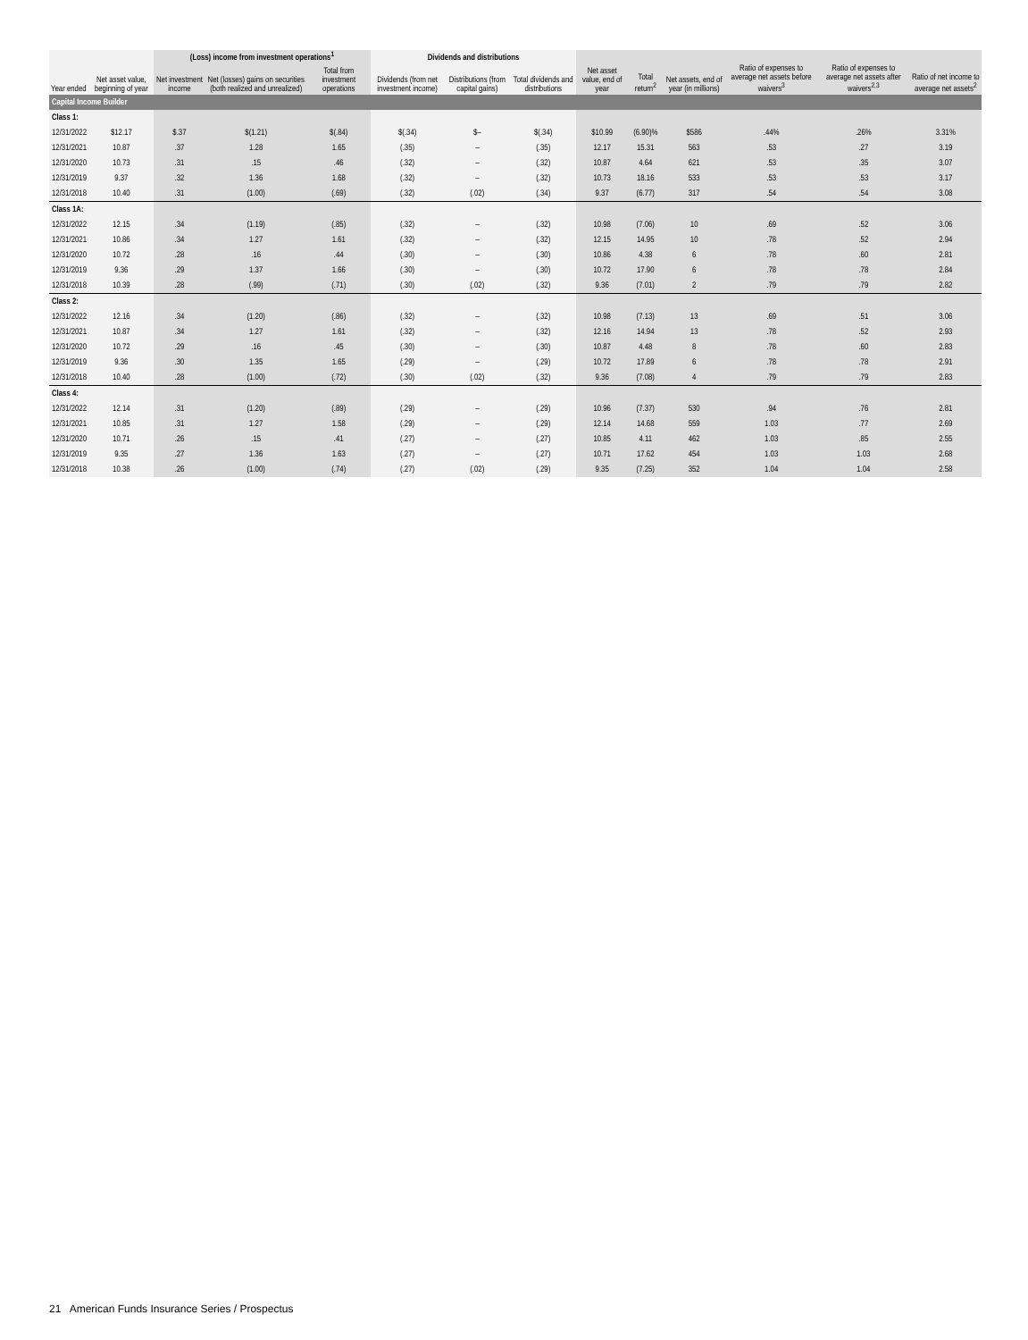| | | (Loss) income from investment operations<sup>1</sup> | | | Dividends and distributions | | | | | | | | |
| --- | --- | --- | --- | --- | --- | --- | --- | --- | --- | --- | --- | --- | --- |
| Year ended | Net asset value, beginning of year | Net investment income | Net (losses) gains on securities (both realized and unrealized) | Total from investment operations | Dividends (from net investment income) | Distributions (from capital gains) | Total dividends and distributions | Net asset value, end of year | Total return<sup>2</sup> | Net assets, end of year (in millions) | Ratio of expenses to average net assets before waivers<sup>3</sup> | Ratio of expenses to average net assets after waivers<sup>2,3</sup> | Ratio of net income to average net assets<sup>2</sup> |
| Capital Income Builder | | | | | | | | | | | | | |
| Class 1: | | | | | | | | | | | | | |
| 12/31/2022 | $12.17 | $.37 | $(1.21) | $(.84) | $(.34) | $– | $(.34) | $10.99 | (6.90)% | $586 | .44% | .26% | 3.31% |
| 12/31/2021 | 10.87 | .37 | 1.28 | 1.65 | (.35) | – | (.35) | 12.17 | 15.31 | 563 | .53 | .27 | 3.19 |
| 12/31/2020 | 10.73 | .31 | .15 | .46 | (.32) | – | (.32) | 10.87 | 4.64 | 621 | .53 | .35 | 3.07 |
| 12/31/2019 | 9.37 | .32 | 1.36 | 1.68 | (.32) | – | (.32) | 10.73 | 18.16 | 533 | .53 | .53 | 3.17 |
| 12/31/2018 | 10.40 | .31 | (1.00) | (.69) | (.32) | (.02) | (.34) | 9.37 | (6.77) | 317 | .54 | .54 | 3.08 |
| Class 1A: | | | | | | | | | | | | | |
| 12/31/2022 | 12.15 | .34 | (1.19) | (.85) | (.32) | – | (.32) | 10.98 | (7.06) | 10 | .69 | .52 | 3.06 |
| 12/31/2021 | 10.86 | .34 | 1.27 | 1.61 | (.32) | – | (.32) | 12.15 | 14.95 | 10 | .78 | .52 | 2.94 |
| 12/31/2020 | 10.72 | .28 | .16 | .44 | (.30) | – | (.30) | 10.86 | 4.38 | 6 | .78 | .60 | 2.81 |
| 12/31/2019 | 9.36 | .29 | 1.37 | 1.66 | (.30) | – | (.30) | 10.72 | 17.90 | 6 | .78 | .78 | 2.84 |
| 12/31/2018 | 10.39 | .28 | (.99) | (.71) | (.30) | (.02) | (.32) | 9.36 | (7.01) | 2 | .79 | .79 | 2.82 |
| Class 2: | | | | | | | | | | | | | |
| 12/31/2022 | 12.16 | .34 | (1.20) | (.86) | (.32) | – | (.32) | 10.98 | (7.13) | 13 | .69 | .51 | 3.06 |
| 12/31/2021 | 10.87 | .34 | 1.27 | 1.61 | (.32) | – | (.32) | 12.16 | 14.94 | 13 | .78 | .52 | 2.93 |
| 12/31/2020 | 10.72 | .29 | .16 | .45 | (.30) | – | (.30) | 10.87 | 4.48 | 8 | .78 | .60 | 2.83 |
| 12/31/2019 | 9.36 | .30 | 1.35 | 1.65 | (.29) | – | (.29) | 10.72 | 17.89 | 6 | .78 | .78 | 2.91 |
| 12/31/2018 | 10.40 | .28 | (1.00) | (.72) | (.30) | (.02) | (.32) | 9.36 | (7.08) | 4 | .79 | .79 | 2.83 |
| Class 4: | | | | | | | | | | | | | |
| 12/31/2022 | 12.14 | .31 | (1.20) | (.89) | (.29) | – | (.29) | 10.96 | (7.37) | 530 | .94 | .76 | 2.81 |
| 12/31/2021 | 10.85 | .31 | 1.27 | 1.58 | (.29) | – | (.29) | 12.14 | 14.68 | 559 | 1.03 | .77 | 2.69 |
| 12/31/2020 | 10.71 | .26 | .15 | .41 | (.27) | – | (.27) | 10.85 | 4.11 | 462 | 1.03 | .85 | 2.55 |
| 12/31/2019 | 9.35 | .27 | 1.36 | 1.63 | (.27) | – | (.27) | 10.71 | 17.62 | 454 | 1.03 | 1.03 | 2.68 |
| 12/31/2018 | 10.38 | .26 | (1.00) | (.74) | (.27) | (.02) | (.29) | 9.35 | (7.25) | 352 | 1.04 | 1.04 | 2.58 |
21 American Funds Insurance Series / Prospectus